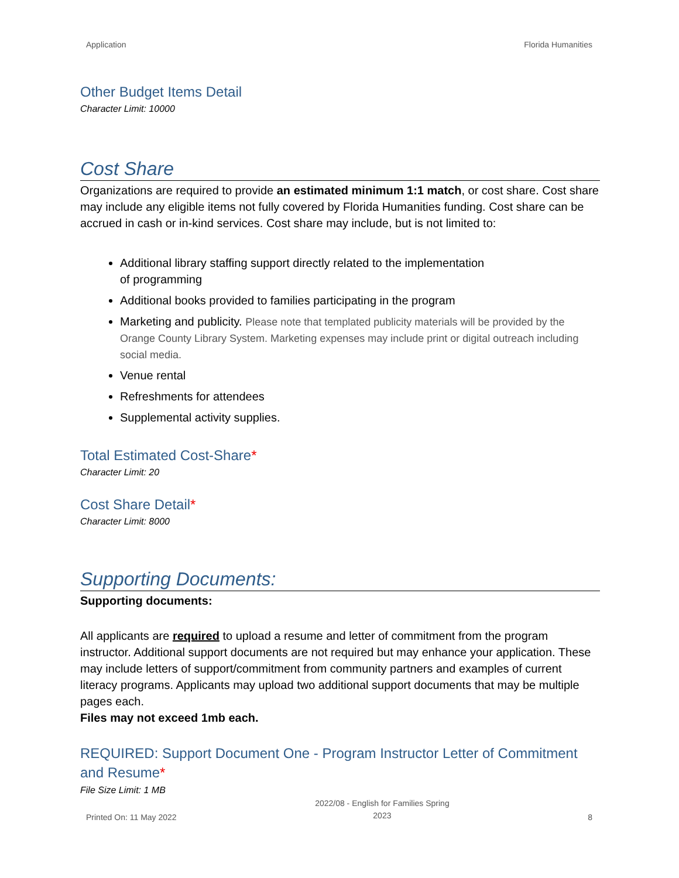Application Florida Humanities
Other Budget Items Detail
Character Limit: 10000
Cost Share
Organizations are required to provide an estimated minimum 1:1 match, or cost share. Cost share may include any eligible items not fully covered by Florida Humanities funding. Cost share can be accrued in cash or in-kind services. Cost share may include, but is not limited to:
Additional library staffing support directly related to the implementation
of programming
Additional books provided to families participating in the program
Marketing and publicity. Please note that templated publicity materials will be provided by the Orange County Library System. Marketing expenses may include print or digital outreach including social media.
Venue rental
Refreshments for attendees
Supplemental activity supplies.
Total Estimated Cost-Share*
Character Limit: 20
Cost Share Detail*
Character Limit: 8000
Supporting Documents:
Supporting documents:
All applicants are required to upload a resume and letter of commitment from the program instructor. Additional support documents are not required but may enhance your application. These may include letters of support/commitment from community partners and examples of current literacy programs. Applicants may upload two additional support documents that may be multiple pages each.
Files may not exceed 1mb each.
REQUIRED: Support Document One - Program Instructor Letter of Commitment and Resume*
File Size Limit: 1 MB
Printed On: 11 May 2022 2022/08 - English for Families Spring
2023 8